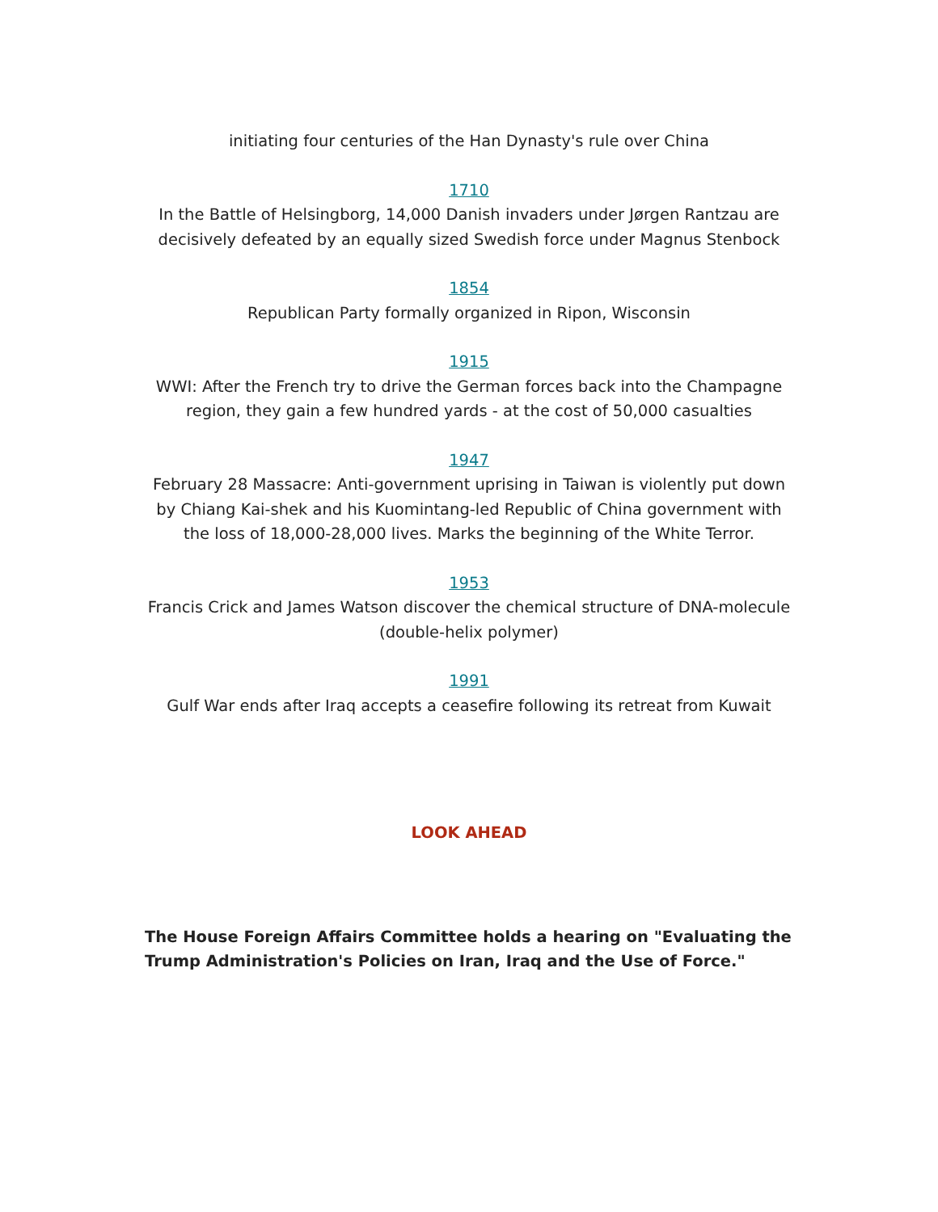initiating four centuries of the Han Dynasty's rule over China
1710
In the Battle of Helsingborg, 14,000 Danish invaders under Jørgen Rantzau are decisively defeated by an equally sized Swedish force under Magnus Stenbock
1854
Republican Party formally organized in Ripon, Wisconsin
1915
WWI: After the French try to drive the German forces back into the Champagne region, they gain a few hundred yards - at the cost of 50,000 casualties
1947
February 28 Massacre: Anti-government uprising in Taiwan is violently put down by Chiang Kai-shek and his Kuomintang-led Republic of China government with the loss of 18,000-28,000 lives. Marks the beginning of the White Terror.
1953
Francis Crick and James Watson discover the chemical structure of DNA-molecule (double-helix polymer)
1991
Gulf War ends after Iraq accepts a ceasefire following its retreat from Kuwait
LOOK AHEAD
The House Foreign Affairs Committee holds a hearing on "Evaluating the Trump Administration's Policies on Iran, Iraq and the Use of Force."